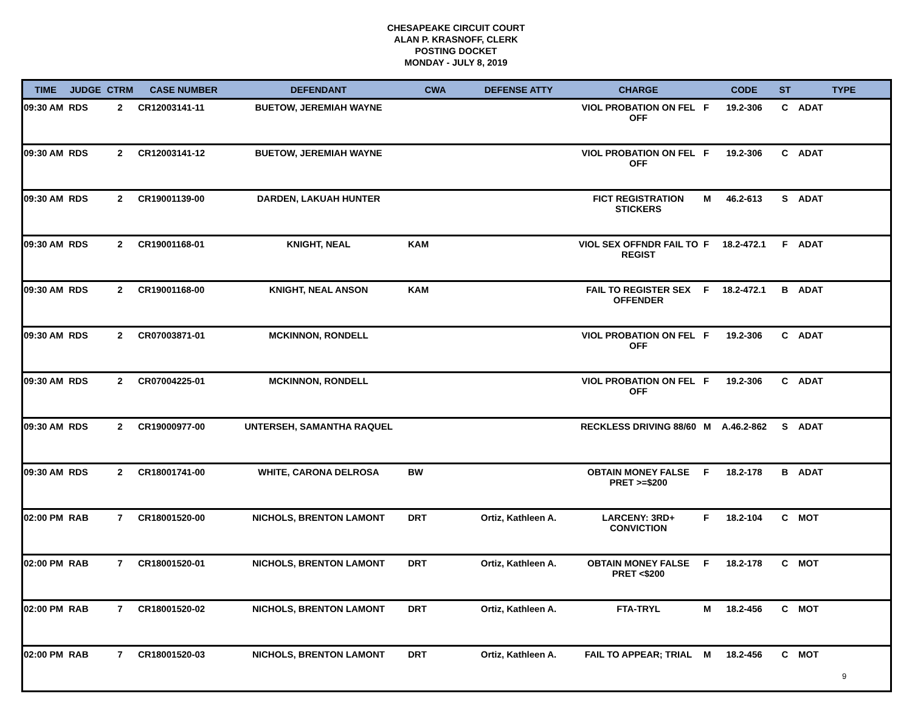CHESAPEAKE CIRCUIT COURT
ALAN P. KRASNOFF, CLERK
POSTING DOCKET
MONDAY - JULY 8, 2019
| TIME | JUDGE | CTRM | CASE NUMBER | DEFENDANT | CWA | DEFENSE ATTY | CHARGE | | CODE | ST | TYPE |
| --- | --- | --- | --- | --- | --- | --- | --- | --- | --- | --- | --- |
| 09:30 AM | RDS | 2 | CR12003141-11 | BUETOW, JEREMIAH WAYNE | | | VIOL PROBATION ON FEL OFF | F | 19.2-306 | C | ADAT |
| 09:30 AM | RDS | 2 | CR12003141-12 | BUETOW, JEREMIAH WAYNE | | | VIOL PROBATION ON FEL OFF | F | 19.2-306 | C | ADAT |
| 09:30 AM | RDS | 2 | CR19001139-00 | DARDEN, LAKUAH HUNTER | | | FICT REGISTRATION STICKERS | M | 46.2-613 | S | ADAT |
| 09:30 AM | RDS | 2 | CR19001168-01 | KNIGHT, NEAL | KAM | | VIOL SEX OFFNDR FAIL TO REGIST | F | 18.2-472.1 | F | ADAT |
| 09:30 AM | RDS | 2 | CR19001168-00 | KNIGHT, NEAL ANSON | KAM | | FAIL TO REGISTER SEX OFFENDER | F | 18.2-472.1 | B | ADAT |
| 09:30 AM | RDS | 2 | CR07003871-01 | MCKINNON, RONDELL | | | VIOL PROBATION ON FEL OFF | F | 19.2-306 | C | ADAT |
| 09:30 AM | RDS | 2 | CR07004225-01 | MCKINNON, RONDELL | | | VIOL PROBATION ON FEL OFF | F | 19.2-306 | C | ADAT |
| 09:30 AM | RDS | 2 | CR19000977-00 | UNTERSEH, SAMANTHA RAQUEL | | | RECKLESS DRIVING 88/60 | M | A.46.2-862 | S | ADAT |
| 09:30 AM | RDS | 2 | CR18001741-00 | WHITE, CARONA DELROSA | BW | | OBTAIN MONEY FALSE PRET >=$200 | F | 18.2-178 | B | ADAT |
| 02:00 PM | RAB | 7 | CR18001520-00 | NICHOLS, BRENTON LAMONT | DRT | Ortiz, Kathleen A. | LARCENY: 3RD+ CONVICTION | F | 18.2-104 | C | MOT |
| 02:00 PM | RAB | 7 | CR18001520-01 | NICHOLS, BRENTON LAMONT | DRT | Ortiz, Kathleen A. | OBTAIN MONEY FALSE PRET <$200 | F | 18.2-178 | C | MOT |
| 02:00 PM | RAB | 7 | CR18001520-02 | NICHOLS, BRENTON LAMONT | DRT | Ortiz, Kathleen A. | FTA-TRYL | M | 18.2-456 | C | MOT |
| 02:00 PM | RAB | 7 | CR18001520-03 | NICHOLS, BRENTON LAMONT | DRT | Ortiz, Kathleen A. | FAIL TO APPEAR; TRIAL | M | 18.2-456 | C | MOT |
9